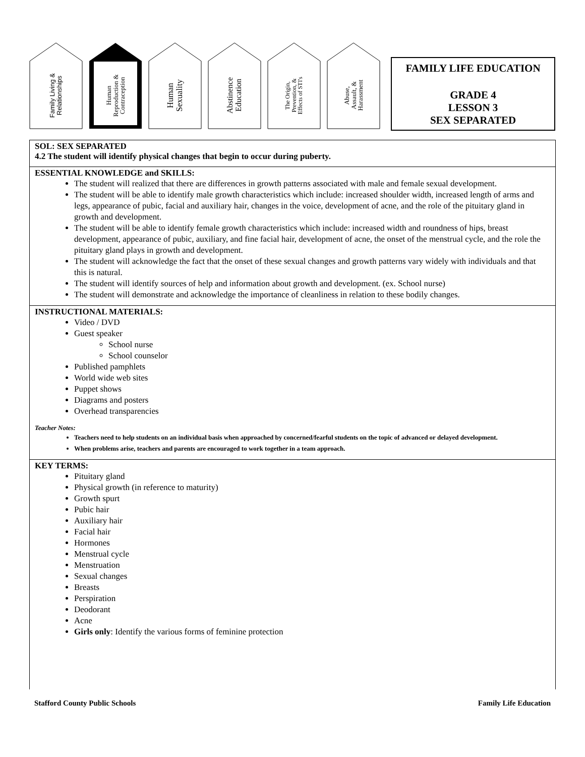Family Living &
Relationships
Human
Reproduction &
Contraception
Human
Sexuality
Abstinence
Education
The Origin,
Prevention, &
Effects of STI's
Abuse,
Assault, &
Harassment
FAMILY LIFE EDUCATION
GRADE 4
LESSON 3
SEX SEPARATED
SOL: SEX SEPARATED
4.2 The student will identify physical changes that begin to occur during puberty.
ESSENTIAL KNOWLEDGE and SKILLS:
The student will realized that there are differences in growth patterns associated with male and female sexual development.
The student will be able to identify male growth characteristics which include: increased shoulder width, increased length of arms and legs, appearance of pubic, facial and auxiliary hair, changes in the voice, development of acne, and the role of the pituitary gland in growth and development.
The student will be able to identify female growth characteristics which include: increased width and roundness of hips, breast development, appearance of pubic, auxiliary, and fine facial hair, development of acne, the onset of the menstrual cycle, and the role the pituitary gland plays in growth and development.
The student will acknowledge the fact that the onset of these sexual changes and growth patterns vary widely with individuals and that this is natural.
The student will identify sources of help and information about growth and development. (ex. School nurse)
The student will demonstrate and acknowledge the importance of cleanliness in relation to these bodily changes.
INSTRUCTIONAL MATERIALS:
Video / DVD
Guest speaker
School nurse
School counselor
Published pamphlets
World wide web sites
Puppet shows
Diagrams and posters
Overhead transparencies
Teacher Notes:
Teachers need to help students on an individual basis when approached by concerned/fearful students on the topic of advanced or delayed development.
When problems arise, teachers and parents are encouraged to work together in a team approach.
KEY TERMS:
Pituitary gland
Physical growth (in reference to maturity)
Growth spurt
Pubic hair
Auxiliary hair
Facial hair
Hormones
Menstrual cycle
Menstruation
Sexual changes
Breasts
Perspiration
Deodorant
Acne
Girls only: Identify the various forms of feminine protection
Stafford County Public Schools Family Life Education